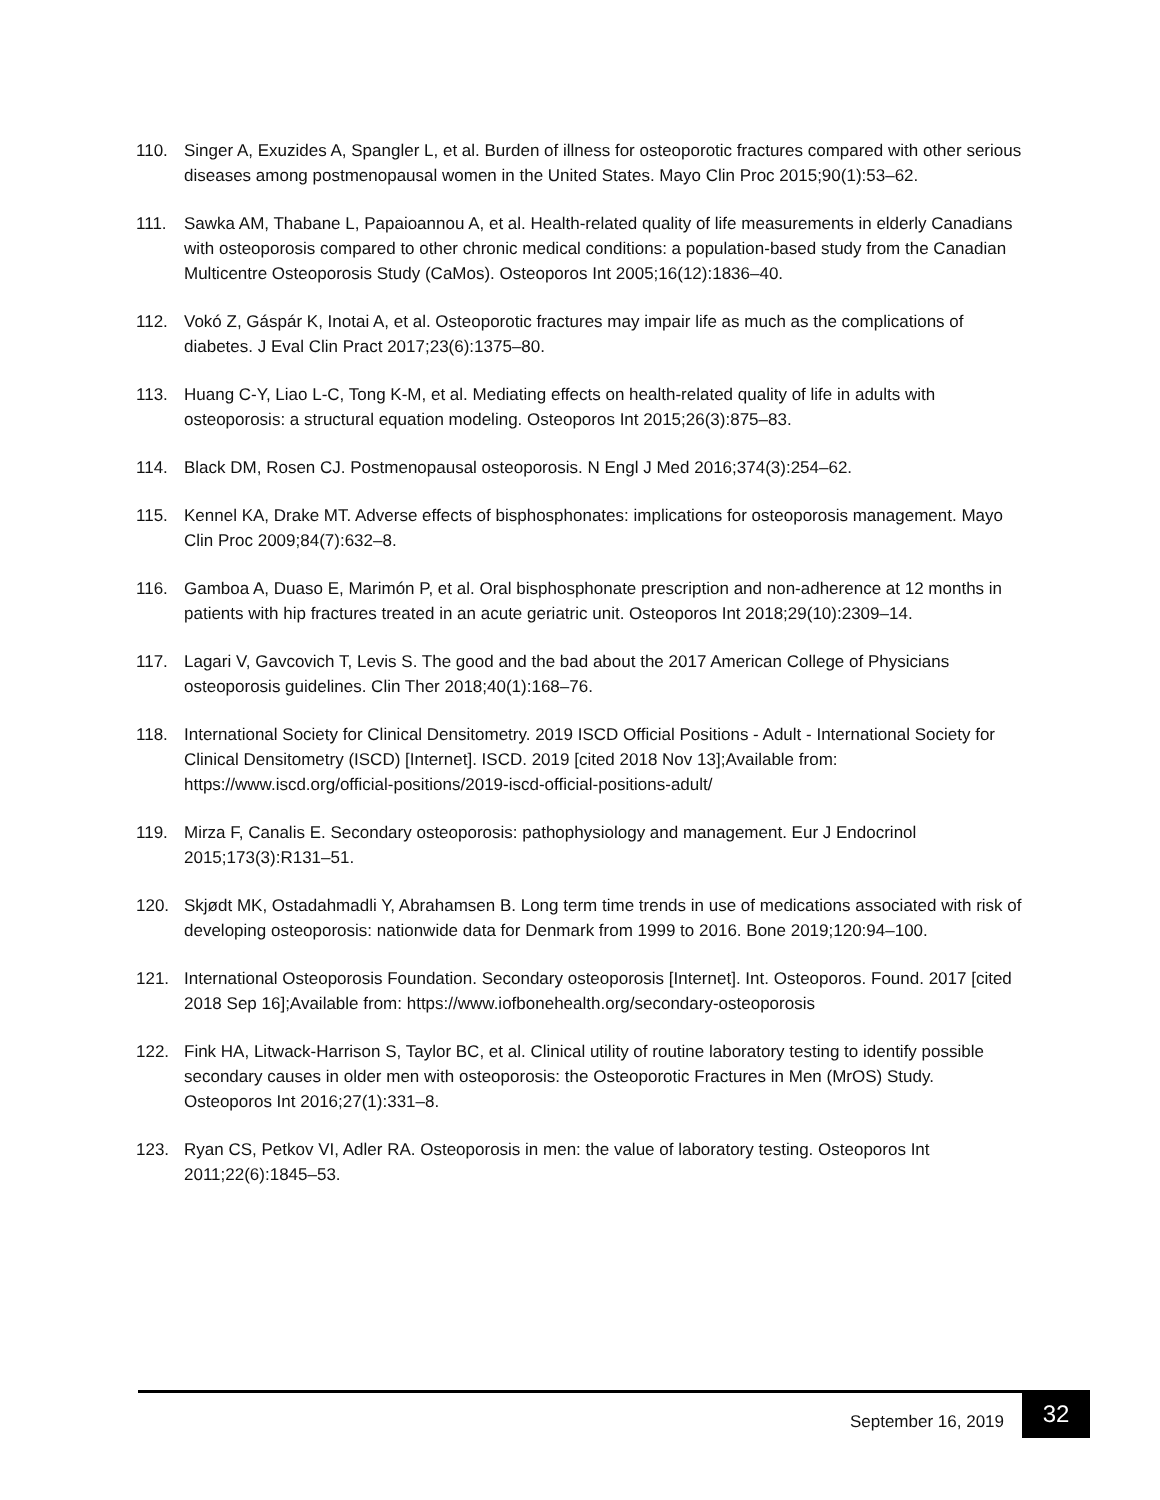110. Singer A, Exuzides A, Spangler L, et al. Burden of illness for osteoporotic fractures compared with other serious diseases among postmenopausal women in the United States. Mayo Clin Proc 2015;90(1):53–62.
111. Sawka AM, Thabane L, Papaioannou A, et al. Health-related quality of life measurements in elderly Canadians with osteoporosis compared to other chronic medical conditions: a population-based study from the Canadian Multicentre Osteoporosis Study (CaMos). Osteoporos Int 2005;16(12):1836–40.
112. Vokó Z, Gáspár K, Inotai A, et al. Osteoporotic fractures may impair life as much as the complications of diabetes. J Eval Clin Pract 2017;23(6):1375–80.
113. Huang C-Y, Liao L-C, Tong K-M, et al. Mediating effects on health-related quality of life in adults with osteoporosis: a structural equation modeling. Osteoporos Int 2015;26(3):875–83.
114. Black DM, Rosen CJ. Postmenopausal osteoporosis. N Engl J Med 2016;374(3):254–62.
115. Kennel KA, Drake MT. Adverse effects of bisphosphonates: implications for osteoporosis management. Mayo Clin Proc 2009;84(7):632–8.
116. Gamboa A, Duaso E, Marimón P, et al. Oral bisphosphonate prescription and non-adherence at 12 months in patients with hip fractures treated in an acute geriatric unit. Osteoporos Int 2018;29(10):2309–14.
117. Lagari V, Gavcovich T, Levis S. The good and the bad about the 2017 American College of Physicians osteoporosis guidelines. Clin Ther 2018;40(1):168–76.
118. International Society for Clinical Densitometry. 2019 ISCD Official Positions - Adult - International Society for Clinical Densitometry (ISCD) [Internet]. ISCD. 2019 [cited 2018 Nov 13];Available from: https://www.iscd.org/official-positions/2019-iscd-official-positions-adult/
119. Mirza F, Canalis E. Secondary osteoporosis: pathophysiology and management. Eur J Endocrinol 2015;173(3):R131–51.
120. Skjødt MK, Ostadahmadli Y, Abrahamsen B. Long term time trends in use of medications associated with risk of developing osteoporosis: nationwide data for Denmark from 1999 to 2016. Bone 2019;120:94–100.
121. International Osteoporosis Foundation. Secondary osteoporosis [Internet]. Int. Osteoporos. Found. 2017 [cited 2018 Sep 16];Available from: https://www.iofbonehealth.org/secondary-osteoporosis
122. Fink HA, Litwack-Harrison S, Taylor BC, et al. Clinical utility of routine laboratory testing to identify possible secondary causes in older men with osteoporosis: the Osteoporotic Fractures in Men (MrOS) Study. Osteoporos Int 2016;27(1):331–8.
123. Ryan CS, Petkov VI, Adler RA. Osteoporosis in men: the value of laboratory testing. Osteoporos Int 2011;22(6):1845–53.
September 16, 2019 32